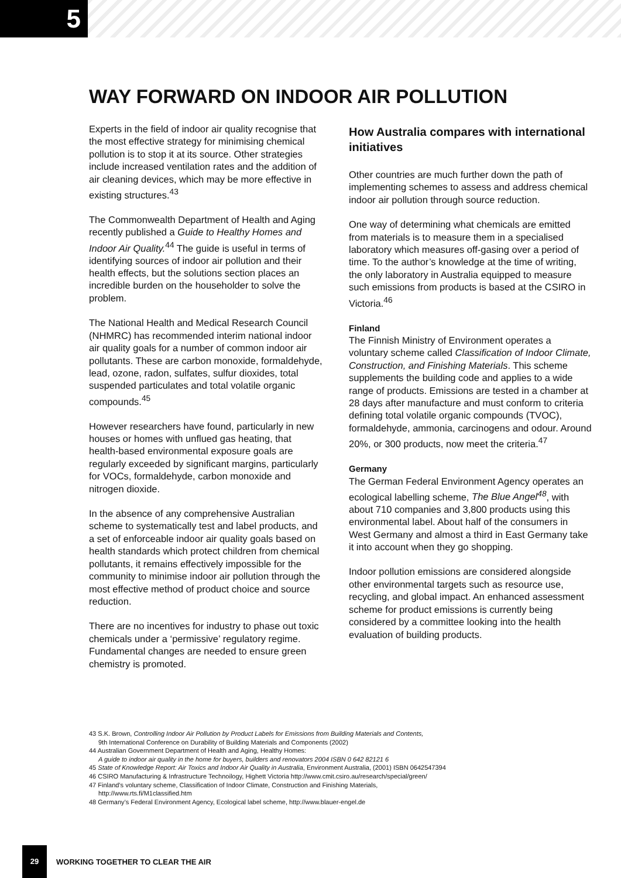5
WAY FORWARD ON INDOOR AIR POLLUTION
Experts in the field of indoor air quality recognise that the most effective strategy for minimising chemical pollution is to stop it at its source. Other strategies include increased ventilation rates and the addition of air cleaning devices, which may be more effective in existing structures.<sup>43</sup>
The Commonwealth Department of Health and Aging recently published a Guide to Healthy Homes and Indoor Air Quality.<sup>44</sup> The guide is useful in terms of identifying sources of indoor air pollution and their health effects, but the solutions section places an incredible burden on the householder to solve the problem.
The National Health and Medical Research Council (NHMRC) has recommended interim national indoor air quality goals for a number of common indoor air pollutants. These are carbon monoxide, formaldehyde, lead, ozone, radon, sulfates, sulfur dioxides, total suspended particulates and total volatile organic compounds.<sup>45</sup>
However researchers have found, particularly in new houses or homes with unflued gas heating, that health-based environmental exposure goals are regularly exceeded by significant margins, particularly for VOCs, formaldehyde, carbon monoxide and nitrogen dioxide.
In the absence of any comprehensive Australian scheme to systematically test and label products, and a set of enforceable indoor air quality goals based on health standards which protect children from chemical pollutants, it remains effectively impossible for the community to minimise indoor air pollution through the most effective method of product choice and source reduction.
There are no incentives for industry to phase out toxic chemicals under a ‘permissive’ regulatory regime. Fundamental changes are needed to ensure green chemistry is promoted.
How Australia compares with international initiatives
Other countries are much further down the path of implementing schemes to assess and address chemical indoor air pollution through source reduction.
One way of determining what chemicals are emitted from materials is to measure them in a specialised laboratory which measures off-gasing over a period of time. To the author’s knowledge at the time of writing, the only laboratory in Australia equipped to measure such emissions from products is based at the CSIRO in Victoria.<sup>46</sup>
Finland
The Finnish Ministry of Environment operates a voluntary scheme called Classification of Indoor Climate, Construction, and Finishing Materials. This scheme supplements the building code and applies to a wide range of products. Emissions are tested in a chamber at 28 days after manufacture and must conform to criteria defining total volatile organic compounds (TVOC), formaldehyde, ammonia, carcinogens and odour. Around 20%, or 300 products, now meet the criteria.<sup>47</sup>
Germany
The German Federal Environment Agency operates an ecological labelling scheme, The Blue Angel<sup>48</sup>, with about 710 companies and 3,800 products using this environmental label. About half of the consumers in West Germany and almost a third in East Germany take it into account when they go shopping.
Indoor pollution emissions are considered alongside other environmental targets such as resource use, recycling, and global impact. An enhanced assessment scheme for product emissions is currently being considered by a committee looking into the health evaluation of building products.
43 S.K. Brown, Controlling Indoor Air Pollution by Product Labels for Emissions from Building Materials and Contents,
9th International Conference on Durability of Building Materials and Components (2002)
44 Australian Government Department of Health and Aging, Healthy Homes:
A guide to indoor air quality in the home for buyers, builders and renovators 2004 ISBN 0 642 82121 6
45 State of Knowledge Report: Air Toxics and Indoor Air Quality in Australia, Environment Australia, (2001) ISBN 0642547394
46 CSIRO Manufacturing & Infrastructure Technoilogy, Highett Victoria http://www.cmit.csiro.au/research/special/green/
47 Finland’s voluntary scheme, Classification of Indoor Climate, Construction and Finishing Materials,
http://www.rts.fi/M1classified.htm
48 Germany’s Federal Environment Agency, Ecological label scheme, http://www.blauer-engel.de
29
WORKING TOGETHER TO CLEAR THE AIR